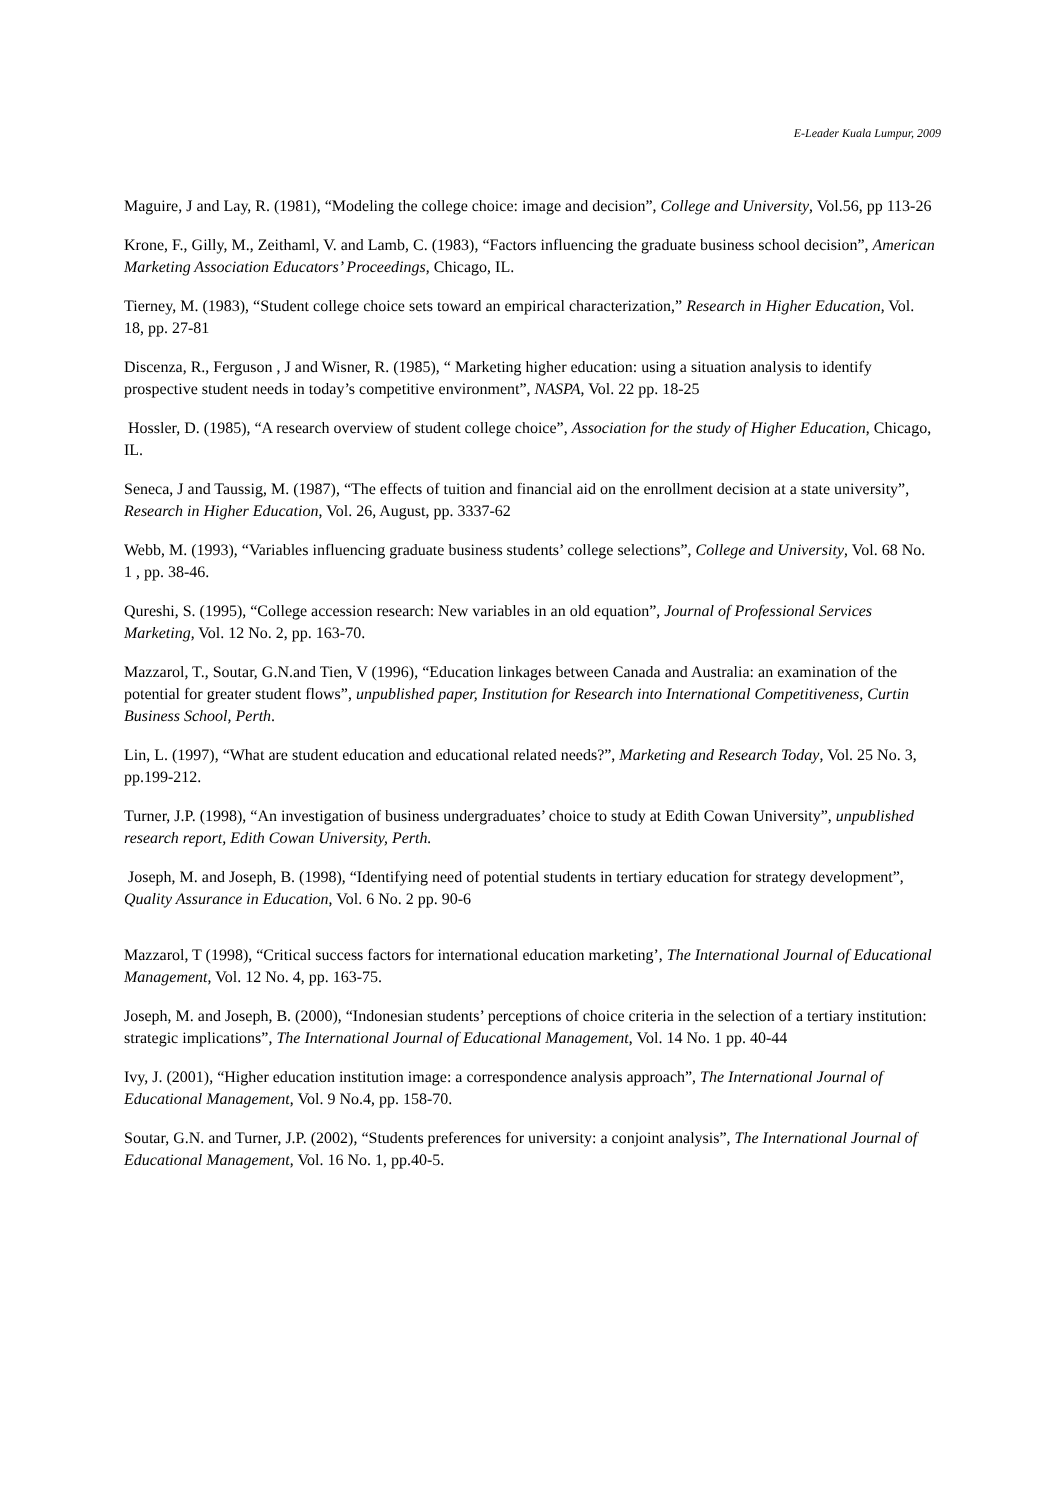E-Leader Kuala Lumpur, 2009
Maguire, J and Lay, R. (1981), “Modeling the college choice: image and decision”, College and University, Vol.56, pp 113-26
Krone, F., Gilly, M., Zeithaml, V. and Lamb, C. (1983), “Factors influencing the graduate business school decision”, American Marketing Association Educators’ Proceedings, Chicago, IL.
Tierney, M. (1983), “Student college choice sets toward an empirical characterization,” Research in Higher Education, Vol. 18, pp. 27-81
Discenza, R., Ferguson , J and Wisner, R. (1985), “ Marketing higher education: using a situation analysis to identify prospective student needs in today’s competitive environment”, NASPA, Vol. 22 pp. 18-25
Hossler, D. (1985), “A research overview of student college choice”, Association for the study of Higher Education, Chicago, IL.
Seneca, J and Taussig, M. (1987), “The effects of tuition and financial aid on the enrollment decision at a state university”, Research in Higher Education, Vol. 26, August, pp. 3337-62
Webb, M. (1993), “Variables influencing graduate business students’ college selections”, College and University, Vol. 68 No. 1 , pp. 38-46.
Qureshi, S. (1995), “College accession research: New variables in an old equation”, Journal of Professional Services Marketing, Vol. 12 No. 2, pp. 163-70.
Mazzarol, T., Soutar, G.N.and Tien, V (1996), “Education linkages between Canada and Australia: an examination of the potential for greater student flows”, unpublished paper, Institution for Research into International Competitiveness, Curtin Business School, Perth.
Lin, L. (1997), “What are student education and educational related needs?”, Marketing and Research Today, Vol. 25 No. 3, pp.199-212.
Turner, J.P. (1998), “An investigation of business undergraduates’ choice to study at Edith Cowan University”, unpublished research report, Edith Cowan University, Perth.
Joseph, M. and Joseph, B. (1998), “Identifying need of potential students in tertiary education for strategy development”, Quality Assurance in Education, Vol. 6 No. 2 pp. 90-6
Mazzarol, T (1998), “Critical success factors for international education marketing’, The International Journal of Educational Management, Vol. 12 No. 4, pp. 163-75.
Joseph, M. and Joseph, B. (2000), “Indonesian students’ perceptions of choice criteria in the selection of a tertiary institution: strategic implications”, The International Journal of Educational Management, Vol. 14 No. 1 pp. 40-44
Ivy, J. (2001), “Higher education institution image: a correspondence analysis approach”, The International Journal of Educational Management, Vol. 9 No.4, pp. 158-70.
Soutar, G.N. and Turner, J.P. (2002), “Students preferences for university: a conjoint analysis”, The International Journal of Educational Management, Vol. 16 No. 1, pp.40-5.